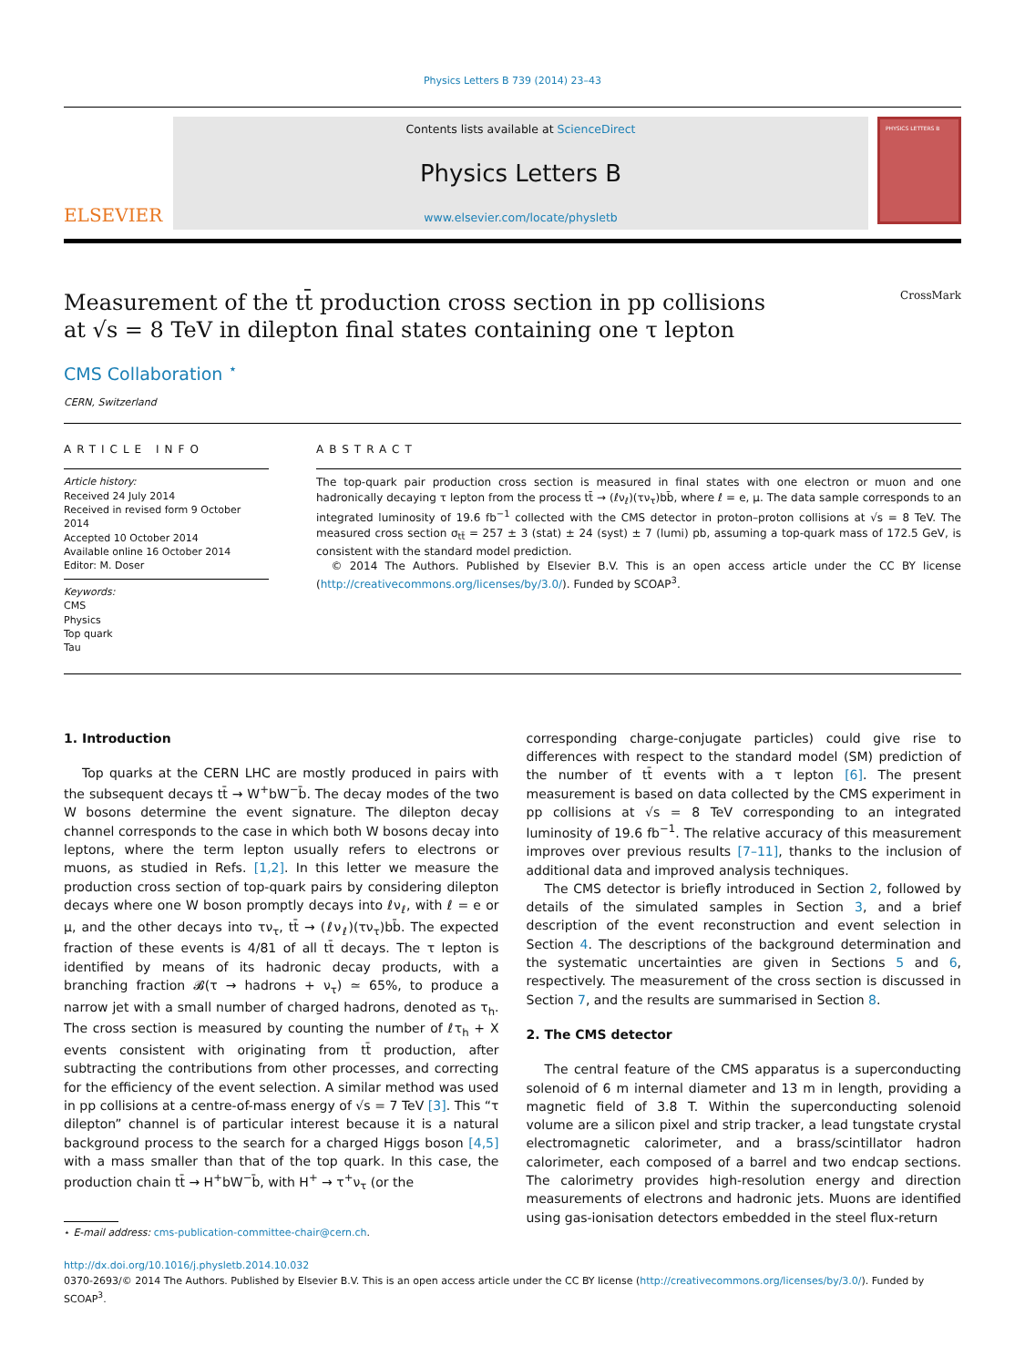Physics Letters B 739 (2014) 23–43
ELSEVIER
Contents lists available at ScienceDirect
Physics Letters B
www.elsevier.com/locate/physletb
PHYSICS LETTERS B
Measurement of the tt̄ production cross section in pp collisions
at √s = 8 TeV in dilepton final states containing one τ lepton CrossMark
CMS Collaboration <sup>⋆</sup>
CERN, Switzerland
ARTICLE INFO
Article history:
Received 24 July 2014
Received in revised form 9 October 2014
Accepted 10 October 2014
Available online 16 October 2014
Editor: M. Doser
Keywords:
CMS
Physics
Top quark
Tau
ABSTRACT
The top-quark pair production cross section is measured in final states with one electron or muon and one hadronically decaying τ lepton from the process tt̄ → (ℓν<sub>ℓ</sub>)(τν<sub>τ</sub>)bb̄, where ℓ = e, μ. The data sample corresponds to an integrated luminosity of 19.6 fb<sup>−1</sup> collected with the CMS detector in proton–proton collisions at √s = 8 TeV. The measured cross section σ<sub>tt̄</sub> = 257 ± 3 (stat) ± 24 (syst) ± 7 (lumi) pb, assuming a top-quark mass of 172.5 GeV, is consistent with the standard model prediction.
© 2014 The Authors. Published by Elsevier B.V. This is an open access article under the CC BY license (http://creativecommons.org/licenses/by/3.0/). Funded by SCOAP<sup>3</sup>.
1. Introduction
Top quarks at the CERN LHC are mostly produced in pairs with the subsequent decays tt̄ → W<sup>+</sup>bW<sup>−</sup>b̄. The decay modes of the two W bosons determine the event signature. The dilepton decay channel corresponds to the case in which both W bosons decay into leptons, where the term lepton usually refers to electrons or muons, as studied in Refs. [1,2]. In this letter we measure the production cross section of top-quark pairs by considering dilepton decays where one W boson promptly decays into ℓν<sub>ℓ</sub>, with ℓ = e or μ, and the other decays into τν<sub>τ</sub>, tt̄ → (ℓν<sub>ℓ</sub>)(τν<sub>τ</sub>)bb̄. The expected fraction of these events is 4/81 of all tt̄ decays. The τ lepton is identified by means of its hadronic decay products, with a branching fraction 𝓑(τ → hadrons + ν<sub>τ</sub>) ≃ 65%, to produce a narrow jet with a small number of charged hadrons, denoted as τ<sub>h</sub>. The cross section is measured by counting the number of ℓτ<sub>h</sub> + X events consistent with originating from tt̄ production, after subtracting the contributions from other processes, and correcting for the efficiency of the event selection. A similar method was used in pp collisions at a centre-of-mass energy of √s = 7 TeV [3]. This “τ dilepton” channel is of particular interest because it is a natural background process to the search for a charged Higgs boson [4,5] with a mass smaller than that of the top quark. In this case, the production chain tt̄ → H<sup>+</sup>bW<sup>−</sup>b̄, with H<sup>+</sup> → τ<sup>+</sup>ν<sub>τ</sub> (or the
⋆ E-mail address: cms-publication-committee-chair@cern.ch.
corresponding charge-conjugate particles) could give rise to differences with respect to the standard model (SM) prediction of the number of tt̄ events with a τ lepton [6]. The present measurement is based on data collected by the CMS experiment in pp collisions at √s = 8 TeV corresponding to an integrated luminosity of 19.6 fb<sup>−1</sup>. The relative accuracy of this measurement improves over previous results [7–11], thanks to the inclusion of additional data and improved analysis techniques.
The CMS detector is briefly introduced in Section 2, followed by details of the simulated samples in Section 3, and a brief description of the event reconstruction and event selection in Section 4. The descriptions of the background determination and the systematic uncertainties are given in Sections 5 and 6, respectively. The measurement of the cross section is discussed in Section 7, and the results are summarised in Section 8.
2. The CMS detector
The central feature of the CMS apparatus is a superconducting solenoid of 6 m internal diameter and 13 m in length, providing a magnetic field of 3.8 T. Within the superconducting solenoid volume are a silicon pixel and strip tracker, a lead tungstate crystal electromagnetic calorimeter, and a brass/scintillator hadron calorimeter, each composed of a barrel and two endcap sections. The calorimetry provides high-resolution energy and direction measurements of electrons and hadronic jets. Muons are identified using gas-ionisation detectors embedded in the steel flux-return
http://dx.doi.org/10.1016/j.physletb.2014.10.032
0370-2693/© 2014 The Authors. Published by Elsevier B.V. This is an open access article under the CC BY license (http://creativecommons.org/licenses/by/3.0/). Funded by SCOAP<sup>3</sup>.